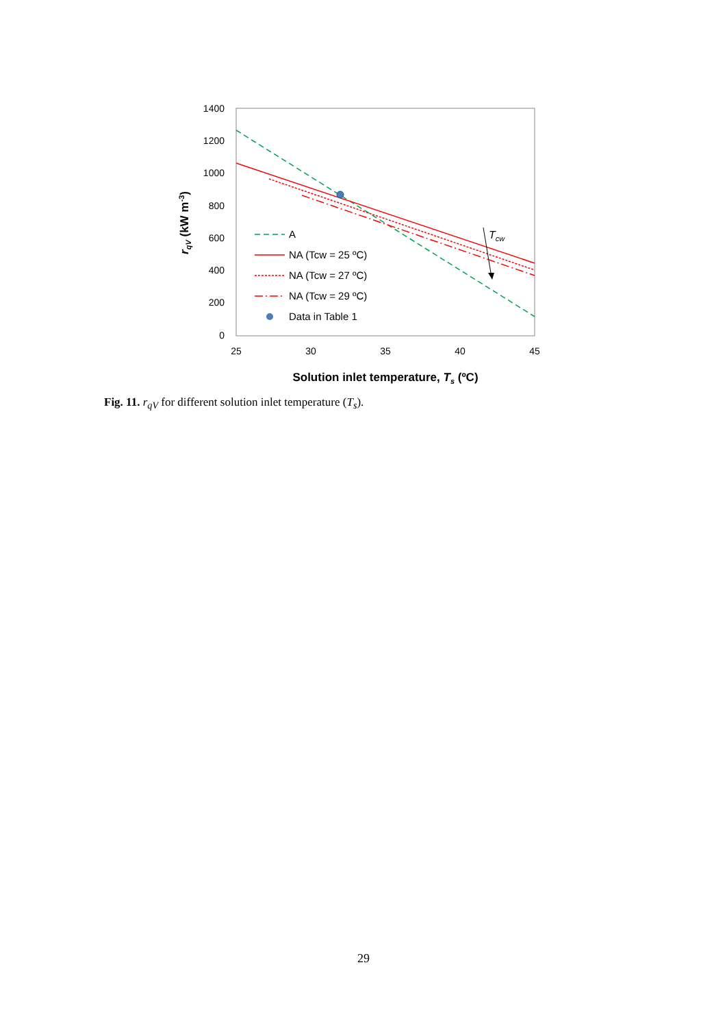1400
1200
1000
800
600
400
200
0
25
30
35
40
45
Tcw
A
NA (Tcw = 25 ºC)
NA (Tcw = 27 ºC)
NA (Tcw = 29 ºC)
Data in Table 1
Solution inlet temperature, Ts (ºC)
rqV (kW m-3)
Fig. 11. r<sub>qV</sub> for different solution inlet temperature (T<sub>s</sub>).
29